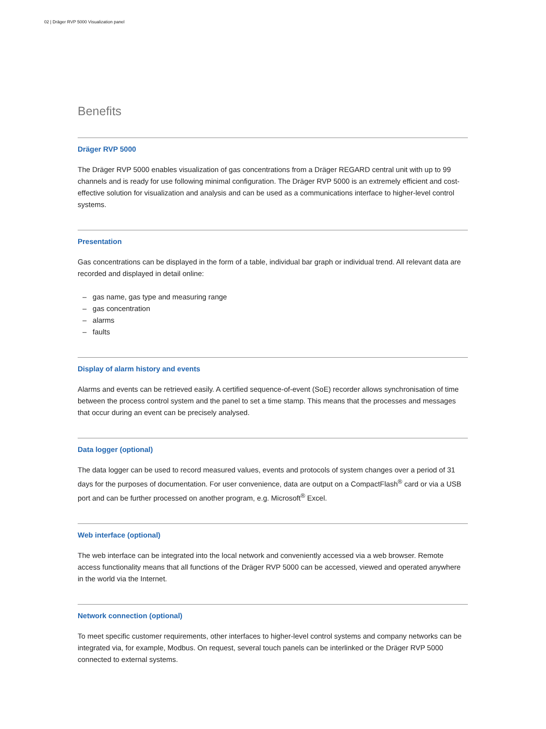02 | Dräger RVP 5000 Visualization panel
Benefits
Dräger RVP 5000
The Dräger RVP 5000 enables visualization of gas concentrations from a Dräger REGARD central unit with up to 99 channels and is ready for use following minimal configuration. The Dräger RVP 5000 is an extremely efficient and cost-effective solution for visualization and analysis and can be used as a communications interface to higher-level control systems.
Presentation
Gas concentrations can be displayed in the form of a table, individual bar graph or individual trend. All relevant data are recorded and displayed in detail online:
– gas name, gas type and measuring range
– gas concentration
– alarms
– faults
Display of alarm history and events
Alarms and events can be retrieved easily. A certified sequence-of-event (SoE) recorder allows synchronisation of time between the process control system and the panel to set a time stamp. This means that the processes and messages that occur during an event can be precisely analysed.
Data logger (optional)
The data logger can be used to record measured values, events and protocols of system changes over a period of 31 days for the purposes of documentation. For user convenience, data are output on a CompactFlash<sup>®</sup> card or via a USB port and can be further processed on another program, e.g. Microsoft<sup>®</sup> Excel.
Web interface (optional)
The web interface can be integrated into the local network and conveniently accessed via a web browser. Remote access functionality means that all functions of the Dräger RVP 5000 can be accessed, viewed and operated anywhere in the world via the Internet.
Network connection (optional)
To meet specific customer requirements, other interfaces to higher-level control systems and company networks can be integrated via, for example, Modbus. On request, several touch panels can be interlinked or the Dräger RVP 5000 connected to external systems.